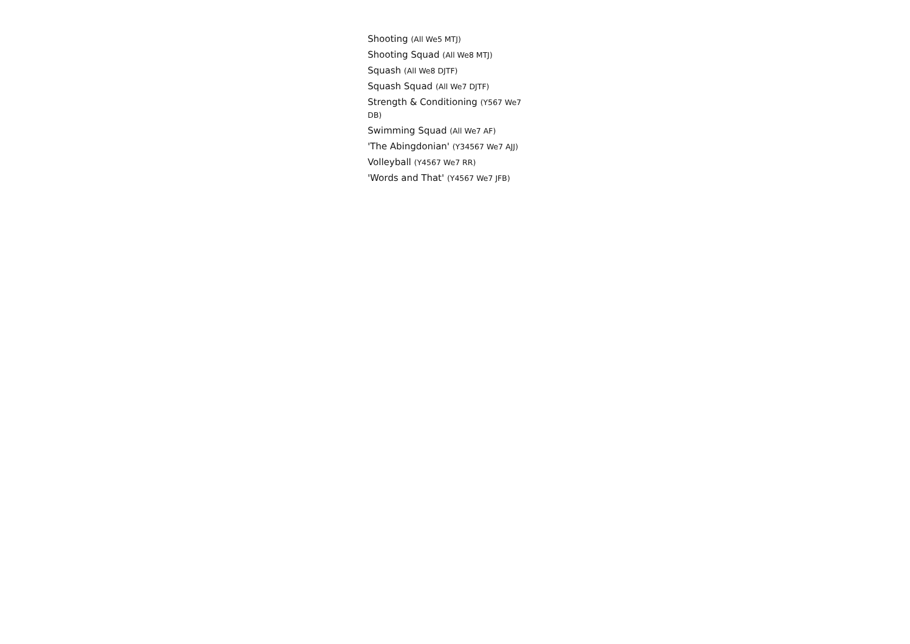Shooting (All We5 MTJ)
Shooting Squad (All We8 MTJ)
Squash (All We8 DJTF)
Squash Squad (All We7 DJTF)
Strength & Conditioning (Y567 We7 DB)
Swimming Squad (All We7 AF)
'The Abingdonian' (Y34567 We7 AJJ)
Volleyball (Y4567 We7 RR)
'Words and That' (Y4567 We7 JFB)